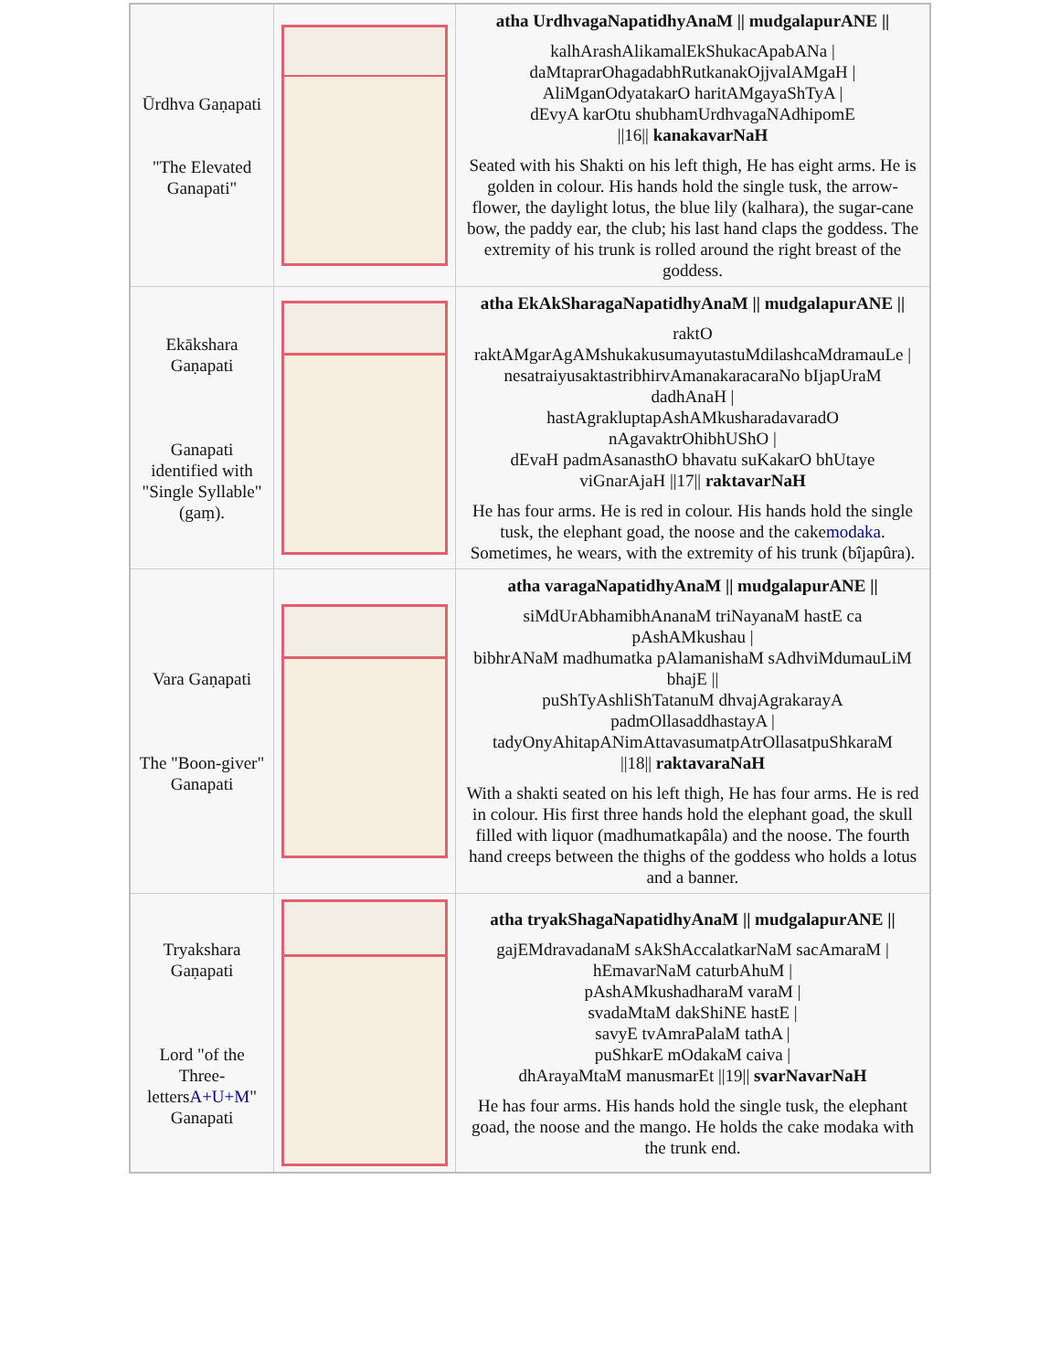| Ūrdhva Gaṇapati "The Elevated Ganapati" | | atha UrdhvagaNapatidhyAnaM // mudgalapurANE // kalhArashAlikamalEkShukacApabANa / daMtaprarOhagadabhRutkanakOjjvalAMgaH / AliMganOdyatakarO haritAMgayaShTyA / dEvyA karOtu shubhamUrdhvagaNAdhipomE //16// kanakavarNaH Seated with his Shakti on his left thigh, He has eight arms. He is golden in colour. His hands hold the single tusk, the arrow-flower, the daylight lotus, the blue lily (kalhara), the sugar-cane bow, the paddy ear, the club; his last hand claps the goddess. The extremity of his trunk is rolled around the right breast of the goddess. |
| Ekākshara Gaṇapati Ganapati identified with "Single Syllable"(gaṃ). | | atha EkAkSharagaNapatidhyAnaM // mudgalapurANE // raktO raktAMgarAgAMshukakusumayutastuMdilashcaMdramauLe / nesatraiyusaktastribhirvAmanakaracaraNo bIjapUraM dadhAnaH / hastAgrakluptapAshAMkusharadavaradO nAgavaktrOhibhUShO / dEvaH padmAsanasthO bhavatu suKakarO bhUtaye viGnarAjaH //17// raktavarNaH He has four arms. He is red in colour. His hands hold the single tusk, the elephant goad, the noose and the cake modaka . Sometimes, he wears, with the extremity of his trunk (bîjapûra). |
| Vara Gaṇapati The "Boon-giver" Ganapati | | atha varagaNapatidhyAnaM // mudgalapurANE // siMdUrAbhamibhAnanaM triNayanaM hastE ca pAshAMkushau / bibhrANaM madhumatka pAlamanishaM sAdhviMdumauLiM bhajE // puShTyAshliShTatanuM dhvajAgrakarayA padmOllasaddhastayA / tadyOnyAhitapANimAttavasumatpAtrOllasatpuShkaraM //18// raktavaraNaH With a shakti seated on his left thigh, He has four arms. He is red in colour. His first three hands hold the elephant goad, the skull filled with liquor (madhumatkapâla) and the noose. The fourth hand creeps between the thighs of the goddess who holds a lotus and a banner. |
| Tryakshara Gaṇapati Lord "of the Three-letters A+U+M " Ganapati | | atha tryakShagaNapatidhyAnaM // mudgalapurANE // gajEMdravadanaM sAkShAccalatkarNaM sacAmaraM / hEmavarNaM caturbAhuM / pAshAMkushadharaM varaM / svadaMtaM dakShiNE hastE / savyE tvAmraPalaM tathA / puShkarE mOdakaM caiva / dhArayaMtaM manusmarEt //19// svarNavarNaH He has four arms. His hands hold the single tusk, the elephant goad, the noose and the mango. He holds the cake modaka with the trunk end. |